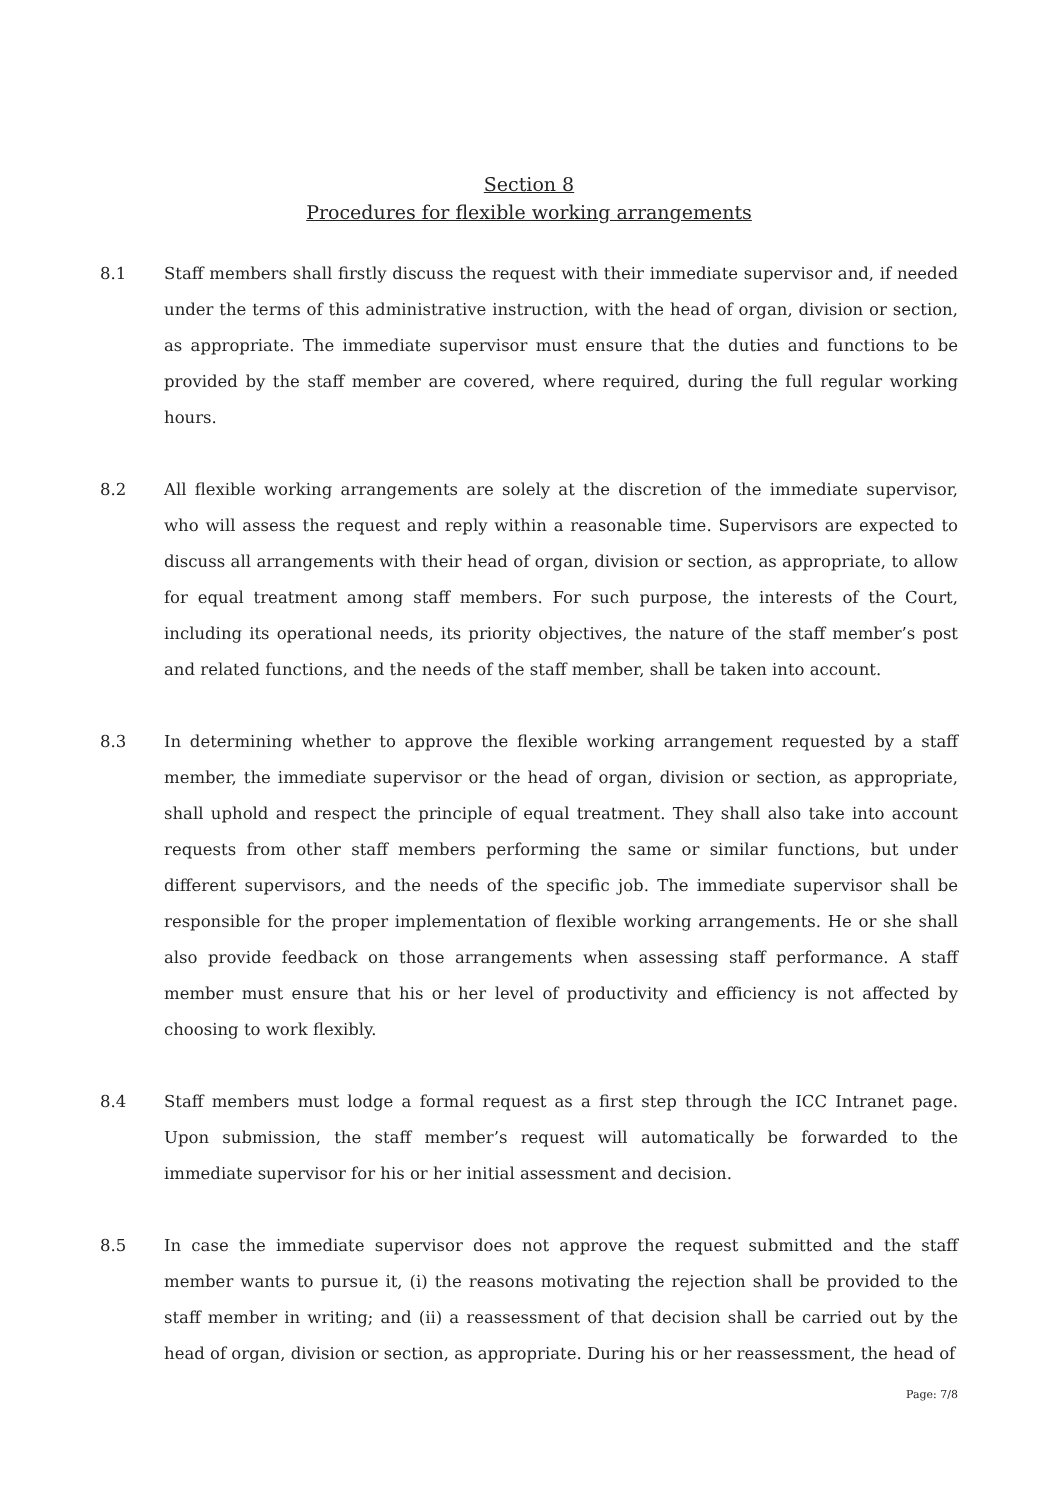Section 8
Procedures for flexible working arrangements
8.1 Staff members shall firstly discuss the request with their immediate supervisor and, if needed under the terms of this administrative instruction, with the head of organ, division or section, as appropriate. The immediate supervisor must ensure that the duties and functions to be provided by the staff member are covered, where required, during the full regular working hours.
8.2 All flexible working arrangements are solely at the discretion of the immediate supervisor, who will assess the request and reply within a reasonable time. Supervisors are expected to discuss all arrangements with their head of organ, division or section, as appropriate, to allow for equal treatment among staff members. For such purpose, the interests of the Court, including its operational needs, its priority objectives, the nature of the staff member’s post and related functions, and the needs of the staff member, shall be taken into account.
8.3 In determining whether to approve the flexible working arrangement requested by a staff member, the immediate supervisor or the head of organ, division or section, as appropriate, shall uphold and respect the principle of equal treatment. They shall also take into account requests from other staff members performing the same or similar functions, but under different supervisors, and the needs of the specific job. The immediate supervisor shall be responsible for the proper implementation of flexible working arrangements. He or she shall also provide feedback on those arrangements when assessing staff performance. A staff member must ensure that his or her level of productivity and efficiency is not affected by choosing to work flexibly.
8.4 Staff members must lodge a formal request as a first step through the ICC Intranet page. Upon submission, the staff member’s request will automatically be forwarded to the immediate supervisor for his or her initial assessment and decision.
8.5 In case the immediate supervisor does not approve the request submitted and the staff member wants to pursue it, (i) the reasons motivating the rejection shall be provided to the staff member in writing; and (ii) a reassessment of that decision shall be carried out by the head of organ, division or section, as appropriate. During his or her reassessment, the head of
Page: 7/8